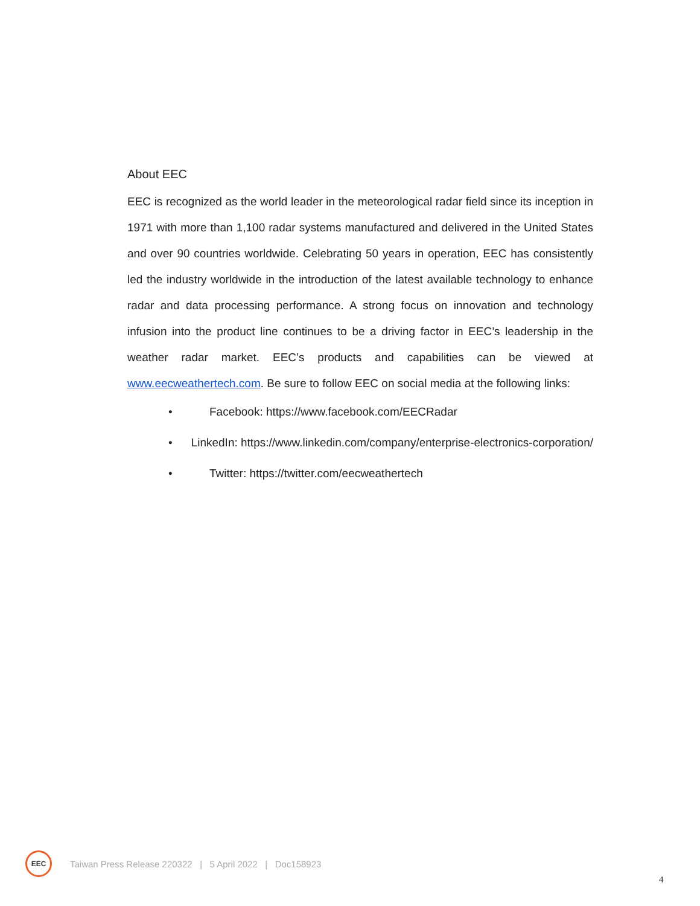About EEC
EEC is recognized as the world leader in the meteorological radar field since its inception in 1971 with more than 1,100 radar systems manufactured and delivered in the United States and over 90 countries worldwide. Celebrating 50 years in operation, EEC has consistently led the industry worldwide in the introduction of the latest available technology to enhance radar and data processing performance. A strong focus on innovation and technology infusion into the product line continues to be a driving factor in EEC’s leadership in the weather radar market. EEC’s products and capabilities can be viewed at www.eecweathertech.com. Be sure to follow EEC on social media at the following links:
• Facebook: https://www.facebook.com/EECRadar
• LinkedIn: https://www.linkedin.com/company/enterprise-electronics-corporation/
• Twitter: https://twitter.com/eecweathertech
EEC
Taiwan Press Release 220322 | 5 April 2022 | Doc158923
4